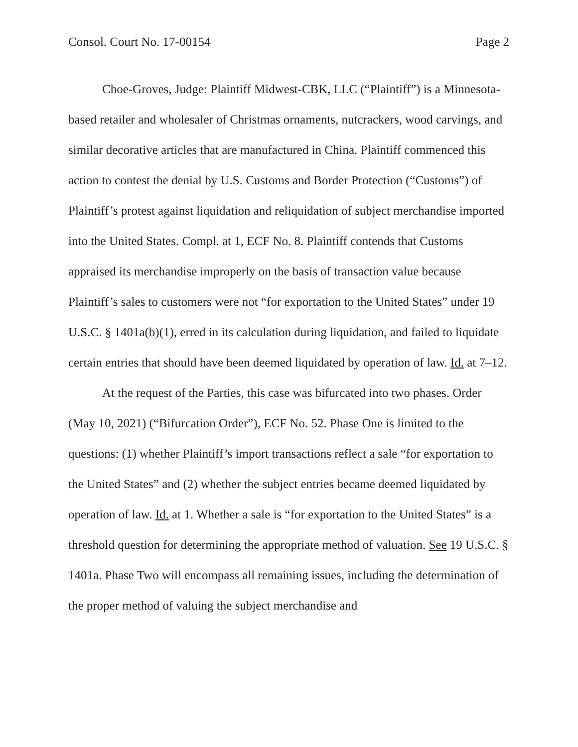Consol. Court No. 17-00154 Page 2
Choe-Groves, Judge: Plaintiff Midwest-CBK, LLC (“Plaintiff”) is a Minnesota-based retailer and wholesaler of Christmas ornaments, nutcrackers, wood carvings, and similar decorative articles that are manufactured in China. Plaintiff commenced this action to contest the denial by U.S. Customs and Border Protection (“Customs”) of Plaintiff’s protest against liquidation and reliquidation of subject merchandise imported into the United States. Compl. at 1, ECF No. 8. Plaintiff contends that Customs appraised its merchandise improperly on the basis of transaction value because Plaintiff’s sales to customers were not “for exportation to the United States” under 19 U.S.C. § 1401a(b)(1), erred in its calculation during liquidation, and failed to liquidate certain entries that should have been deemed liquidated by operation of law. Id. at 7–12.
At the request of the Parties, this case was bifurcated into two phases. Order (May 10, 2021) (“Bifurcation Order”), ECF No. 52. Phase One is limited to the questions: (1) whether Plaintiff’s import transactions reflect a sale “for exportation to the United States” and (2) whether the subject entries became deemed liquidated by operation of law. Id. at 1. Whether a sale is “for exportation to the United States” is a threshold question for determining the appropriate method of valuation. See 19 U.S.C. § 1401a. Phase Two will encompass all remaining issues, including the determination of the proper method of valuing the subject merchandise and